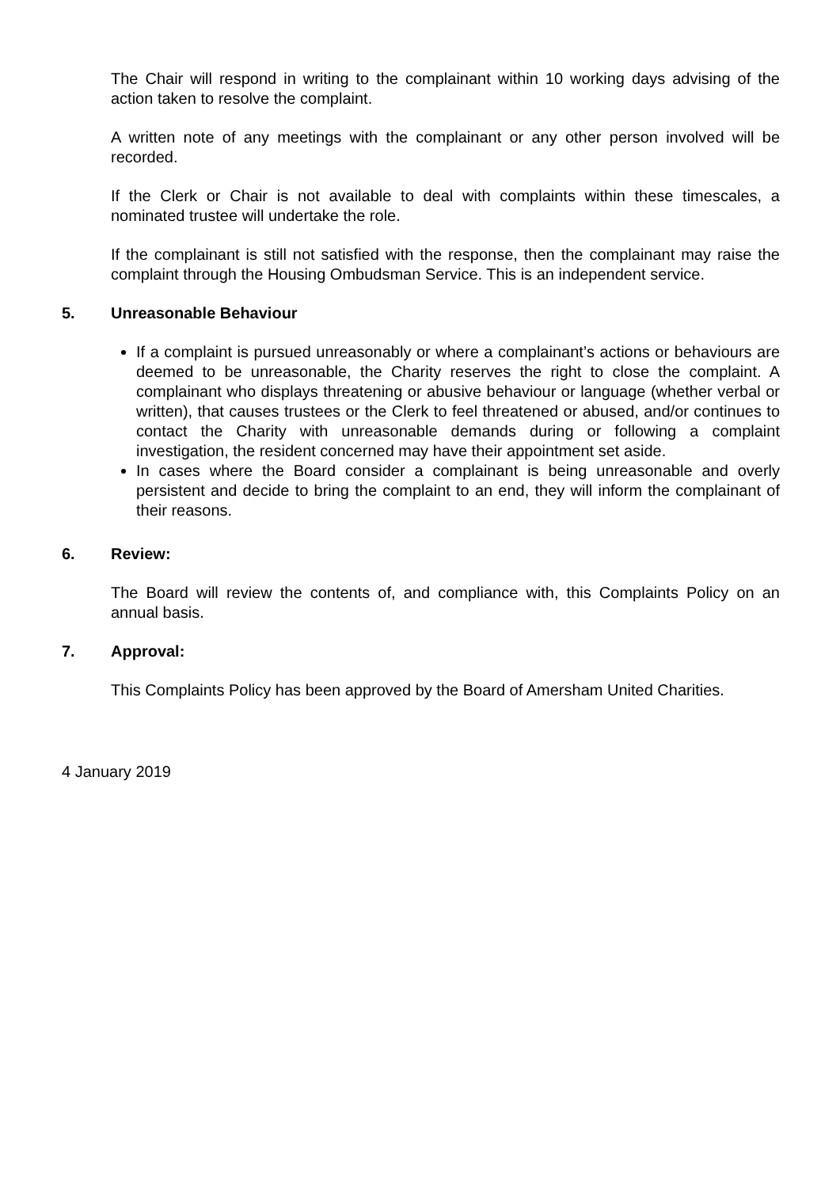The Chair will respond in writing to the complainant within 10 working days advising of the action taken to resolve the complaint.
A written note of any meetings with the complainant or any other person involved will be recorded.
If the Clerk or Chair is not available to deal with complaints within these timescales, a nominated trustee will undertake the role.
If the complainant is still not satisfied with the response, then the complainant may raise the complaint through the Housing Ombudsman Service. This is an independent service.
5. Unreasonable Behaviour
If a complaint is pursued unreasonably or where a complainant’s actions or behaviours are deemed to be unreasonable, the Charity reserves the right to close the complaint. A complainant who displays threatening or abusive behaviour or language (whether verbal or written), that causes trustees or the Clerk to feel threatened or abused, and/or continues to contact the Charity with unreasonable demands during or following a complaint investigation, the resident concerned may have their appointment set aside.
In cases where the Board consider a complainant is being unreasonable and overly persistent and decide to bring the complaint to an end, they will inform the complainant of their reasons.
6. Review:
The Board will review the contents of, and compliance with, this Complaints Policy on an annual basis.
7. Approval:
This Complaints Policy has been approved by the Board of Amersham United Charities.
4 January 2019